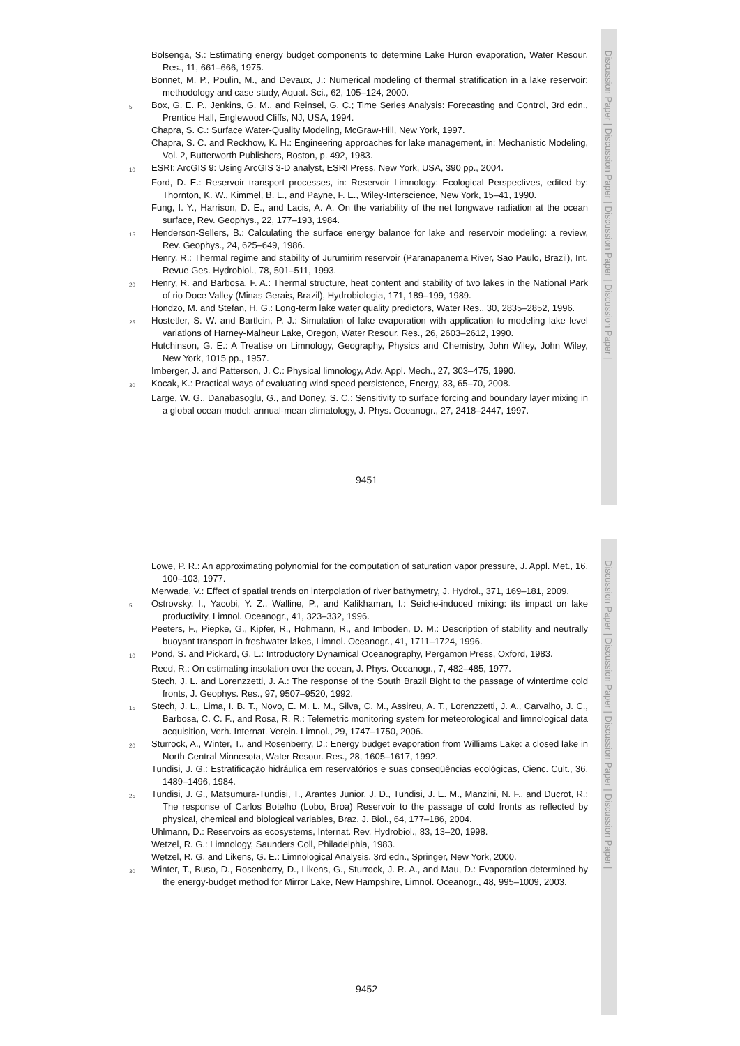Bolsenga, S.: Estimating energy budget components to determine Lake Huron evaporation, Water Resour. Res., 11, 661–666, 1975.
Bonnet, M. P., Poulin, M., and Devaux, J.: Numerical modeling of thermal stratification in a lake reservoir: methodology and case study, Aquat. Sci., 62, 105–124, 2000.
5 Box, G. E. P., Jenkins, G. M., and Reinsel, G. C.; Time Series Analysis: Forecasting and Control, 3rd edn., Prentice Hall, Englewood Cliffs, NJ, USA, 1994.
Chapra, S. C.: Surface Water-Quality Modeling, McGraw-Hill, New York, 1997.
Chapra, S. C. and Reckhow, K. H.: Engineering approaches for lake management, in: Mechanistic Modeling, Vol. 2, Butterworth Publishers, Boston, p. 492, 1983.
10 ESRI: ArcGIS 9: Using ArcGIS 3-D analyst, ESRI Press, New York, USA, 390 pp., 2004.
Ford, D. E.: Reservoir transport processes, in: Reservoir Limnology: Ecological Perspectives, edited by: Thornton, K. W., Kimmel, B. L., and Payne, F. E., Wiley-Interscience, New York, 15–41, 1990.
Fung, I. Y., Harrison, D. E., and Lacis, A. A. On the variability of the net longwave radiation at the ocean surface, Rev. Geophys., 22, 177–193, 1984.
15 Henderson-Sellers, B.: Calculating the surface energy balance for lake and reservoir modeling: a review, Rev. Geophys., 24, 625–649, 1986.
Henry, R.: Thermal regime and stability of Jurumirim reservoir (Paranapanema River, Sao Paulo, Brazil), Int. Revue Ges. Hydrobiol., 78, 501–511, 1993.
20 Henry, R. and Barbosa, F. A.: Thermal structure, heat content and stability of two lakes in the National Park of rio Doce Valley (Minas Gerais, Brazil), Hydrobiologia, 171, 189–199, 1989.
Hondzo, M. and Stefan, H. G.: Long-term lake water quality predictors, Water Res., 30, 2835–2852, 1996.
25 Hostetler, S. W. and Bartlein, P. J.: Simulation of lake evaporation with application to modeling lake level variations of Harney-Malheur Lake, Oregon, Water Resour. Res., 26, 2603–2612, 1990.
Hutchinson, G. E.: A Treatise on Limnology, Geography, Physics and Chemistry, John Wiley, John Wiley, New York, 1015 pp., 1957.
Imberger, J. and Patterson, J. C.: Physical limnology, Adv. Appl. Mech., 27, 303–475, 1990.
30 Kocak, K.: Practical ways of evaluating wind speed persistence, Energy, 33, 65–70, 2008.
Large, W. G., Danabasoglu, G., and Doney, S. C.: Sensitivity to surface forcing and boundary layer mixing in a global ocean model: annual-mean climatology, J. Phys. Oceanogr., 27, 2418–2447, 1997.
9451
Discussion Paper | Discussion Paper | Discussion Paper | Discussion Paper |
Lowe, P. R.: An approximating polynomial for the computation of saturation vapor pressure, J. Appl. Met., 16, 100–103, 1977.
Merwade, V.: Effect of spatial trends on interpolation of river bathymetry, J. Hydrol., 371, 169–181, 2009.
5 Ostrovsky, I., Yacobi, Y. Z., Walline, P., and Kalikhaman, I.: Seiche-induced mixing: its impact on lake productivity, Limnol. Oceanogr., 41, 323–332, 1996.
Peeters, F., Piepke, G., Kipfer, R., Hohmann, R., and Imboden, D. M.: Description of stability and neutrally buoyant transport in freshwater lakes, Limnol. Oceanogr., 41, 1711–1724, 1996.
10 Pond, S. and Pickard, G. L.: Introductory Dynamical Oceanography, Pergamon Press, Oxford, 1983.
Reed, R.: On estimating insolation over the ocean, J. Phys. Oceanogr., 7, 482–485, 1977.
Stech, J. L. and Lorenzzetti, J. A.: The response of the South Brazil Bight to the passage of wintertime cold fronts, J. Geophys. Res., 97, 9507–9520, 1992.
15 Stech, J. L., Lima, I. B. T., Novo, E. M. L. M., Silva, C. M., Assireu, A. T., Lorenzzetti, J. A., Carvalho, J. C., Barbosa, C. C. F., and Rosa, R. R.: Telemetric monitoring system for meteorological and limnological data acquisition, Verh. Internat. Verein. Limnol., 29, 1747–1750, 2006.
20 Sturrock, A., Winter, T., and Rosenberry, D.: Energy budget evaporation from Williams Lake: a closed lake in North Central Minnesota, Water Resour. Res., 28, 1605–1617, 1992.
Tundisi, J. G.: Estratificação hidráulica em reservatórios e suas conseqüências ecológicas, Cienc. Cult., 36, 1489–1496, 1984.
25 Tundisi, J. G., Matsumura-Tundisi, T., Arantes Junior, J. D., Tundisi, J. E. M., Manzini, N. F., and Ducrot, R.: The response of Carlos Botelho (Lobo, Broa) Reservoir to the passage of cold fronts as reflected by physical, chemical and biological variables, Braz. J. Biol., 64, 177–186, 2004.
Uhlmann, D.: Reservoirs as ecosystems, Internat. Rev. Hydrobiol., 83, 13–20, 1998.
Wetzel, R. G.: Limnology, Saunders Coll, Philadelphia, 1983.
Wetzel, R. G. and Likens, G. E.: Limnological Analysis. 3rd edn., Springer, New York, 2000.
30 Winter, T., Buso, D., Rosenberry, D., Likens, G., Sturrock, J. R. A., and Mau, D.: Evaporation determined by the energy-budget method for Mirror Lake, New Hampshire, Limnol. Oceanogr., 48, 995–1009, 2003.
9452
Discussion Paper | Discussion Paper | Discussion Paper | Discussion Paper |